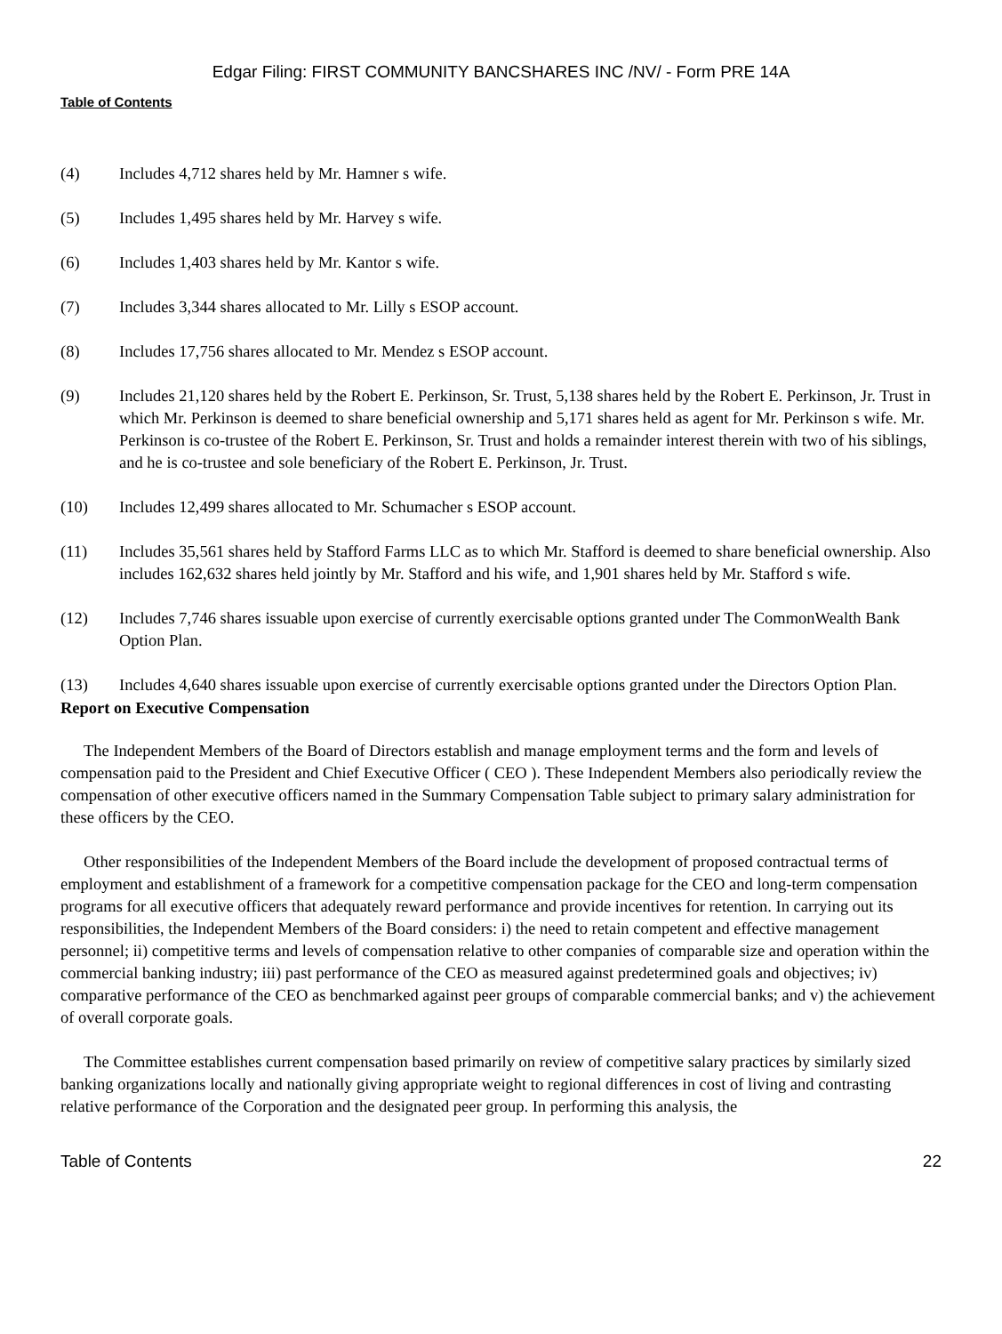Edgar Filing: FIRST COMMUNITY BANCSHARES INC /NV/ - Form PRE 14A
Table of Contents
(4) Includes 4,712 shares held by Mr. Hamner s wife.
(5) Includes 1,495 shares held by Mr. Harvey s wife.
(6) Includes 1,403 shares held by Mr. Kantor s wife.
(7) Includes 3,344 shares allocated to Mr. Lilly s ESOP account.
(8) Includes 17,756 shares allocated to Mr. Mendez s ESOP account.
(9) Includes 21,120 shares held by the Robert E. Perkinson, Sr. Trust, 5,138 shares held by the Robert E. Perkinson, Jr. Trust in which Mr. Perkinson is deemed to share beneficial ownership and 5,171 shares held as agent for Mr. Perkinson s wife. Mr. Perkinson is co-trustee of the Robert E. Perkinson, Sr. Trust and holds a remainder interest therein with two of his siblings, and he is co-trustee and sole beneficiary of the Robert E. Perkinson, Jr. Trust.
(10) Includes 12,499 shares allocated to Mr. Schumacher s ESOP account.
(11) Includes 35,561 shares held by Stafford Farms LLC as to which Mr. Stafford is deemed to share beneficial ownership. Also includes 162,632 shares held jointly by Mr. Stafford and his wife, and 1,901 shares held by Mr. Stafford s wife.
(12) Includes 7,746 shares issuable upon exercise of currently exercisable options granted under The CommonWealth Bank Option Plan.
(13) Includes 4,640 shares issuable upon exercise of currently exercisable options granted under the Directors Option Plan.
Report on Executive Compensation
The Independent Members of the Board of Directors establish and manage employment terms and the form and levels of compensation paid to the President and Chief Executive Officer ( CEO ). These Independent Members also periodically review the compensation of other executive officers named in the Summary Compensation Table subject to primary salary administration for these officers by the CEO.
Other responsibilities of the Independent Members of the Board include the development of proposed contractual terms of employment and establishment of a framework for a competitive compensation package for the CEO and long-term compensation programs for all executive officers that adequately reward performance and provide incentives for retention. In carrying out its responsibilities, the Independent Members of the Board considers: i) the need to retain competent and effective management personnel; ii) competitive terms and levels of compensation relative to other companies of comparable size and operation within the commercial banking industry; iii) past performance of the CEO as measured against predetermined goals and objectives; iv) comparative performance of the CEO as benchmarked against peer groups of comparable commercial banks; and v) the achievement of overall corporate goals.
The Committee establishes current compensation based primarily on review of competitive salary practices by similarly sized banking organizations locally and nationally giving appropriate weight to regional differences in cost of living and contrasting relative performance of the Corporation and the designated peer group. In performing this analysis, the
Table of Contents 22